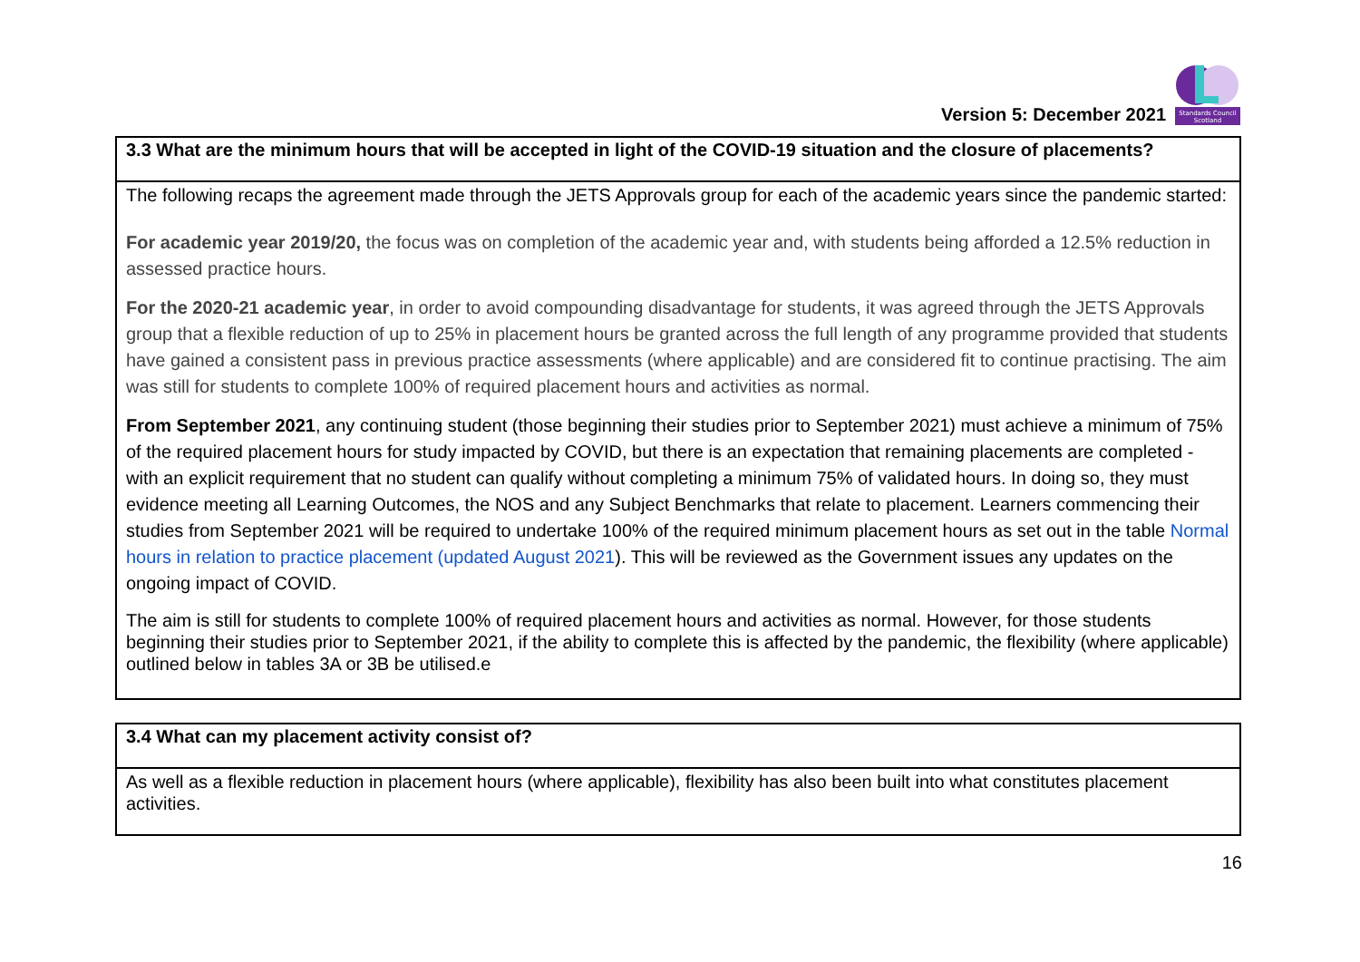Version 5: December 2021
Standards Council
Scotland
| 3.3 What are the minimum hours that will be accepted in light of the COVID-19 situation and the closure of placements? |
| --- |
| The following recaps the agreement made through the JETS Approvals group for each of the academic years since the pandemic started: For academic year 2019/20, the focus was on completion of the academic year and, with students being afforded a 12.5% reduction in assessed practice hours. For the 2020-21 academic year , in order to avoid compounding disadvantage for students, it was agreed through the JETS Approvals group that a flexible reduction of up to 25% in placement hours be granted across the full length of any programme provided that students have gained a consistent pass in previous practice assessments (where applicable) and are considered fit to continue practising. The aim was still for students to complete 100% of required placement hours and activities as normal. From September 2021 , any continuing student (those beginning their studies prior to September 2021) must achieve a minimum of 75% of the required placement hours for study impacted by COVID, but there is an expectation that remaining placements are completed - with an explicit requirement that no student can qualify without completing a minimum 75% of validated hours. In doing so, they must evidence meeting all Learning Outcomes, the NOS and any Subject Benchmarks that relate to placement. Learners commencing their studies from September 2021 will be required to undertake 100% of the required minimum placement hours as set out in the table Normal hours in relation to practice placement (updated August 2021 ). This will be reviewed as the Government issues any updates on the ongoing impact of COVID. The aim is still for students to complete 100% of required placement hours and activities as normal. However, for those students beginning their studies prior to September 2021, if the ability to complete this is affected by the pandemic, the flexibility (where applicable) outlined below in tables 3A or 3B be utilised.e |
| 3.4 What can my placement activity consist of? |
| --- |
| As well as a flexible reduction in placement hours (where applicable), flexibility has also been built into what constitutes placement activities. |
16